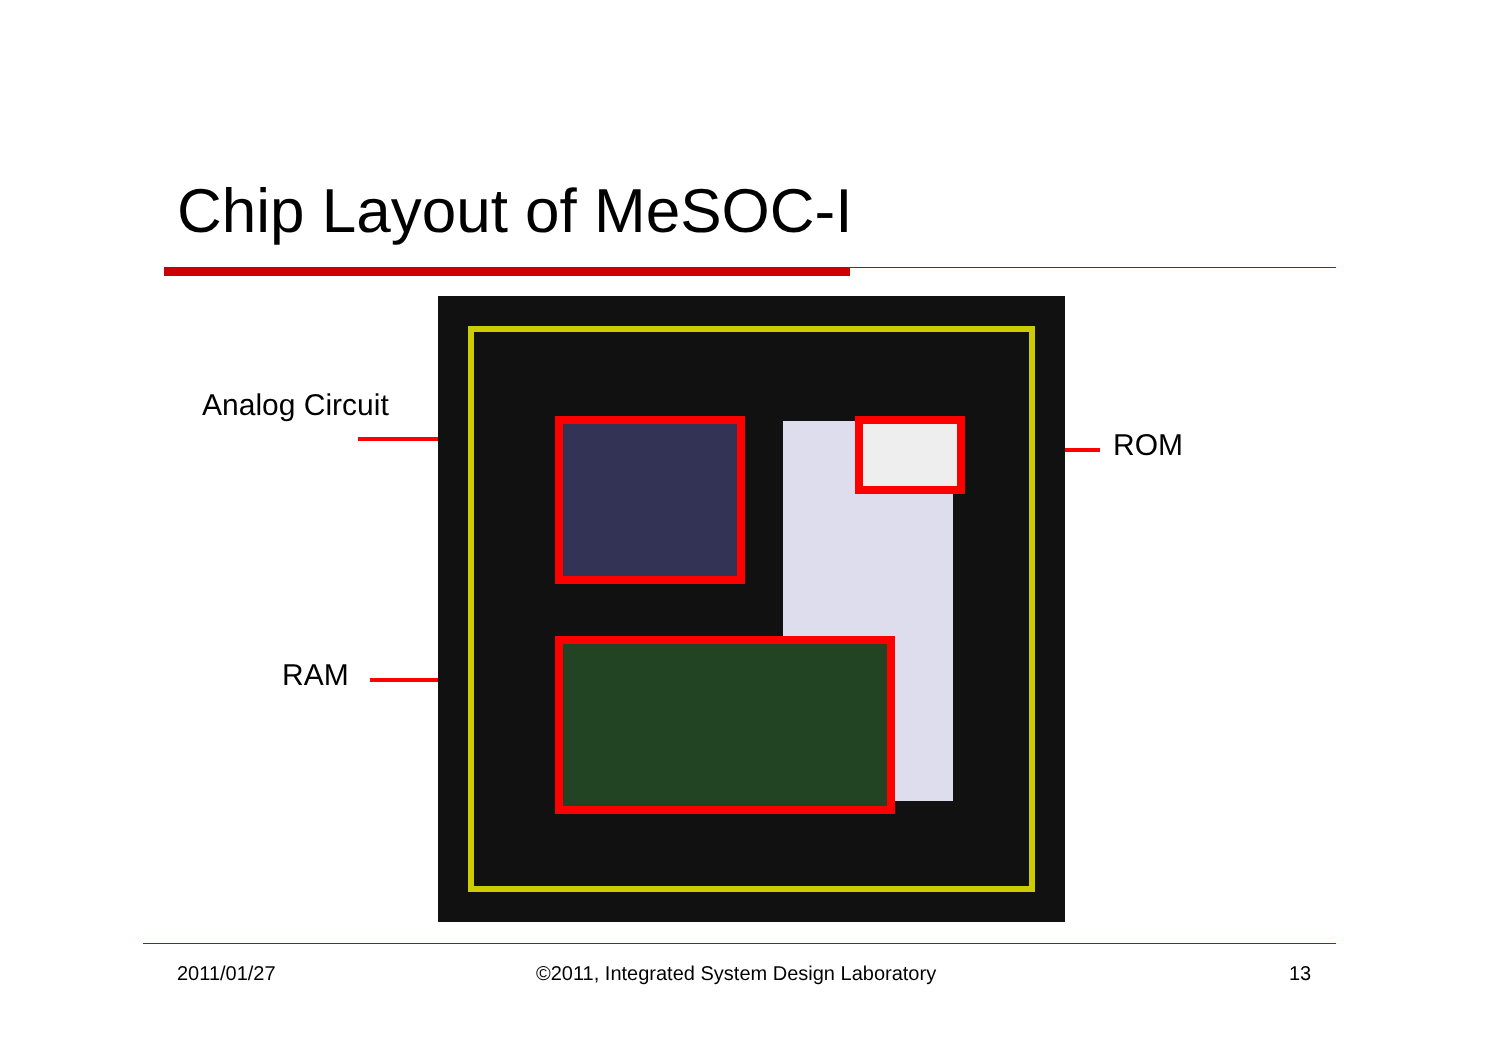Chip Layout of MeSOC-I
Analog Circuit
ROM
RAM
2011/01/27
©2011, Integrated System Design Laboratory
13